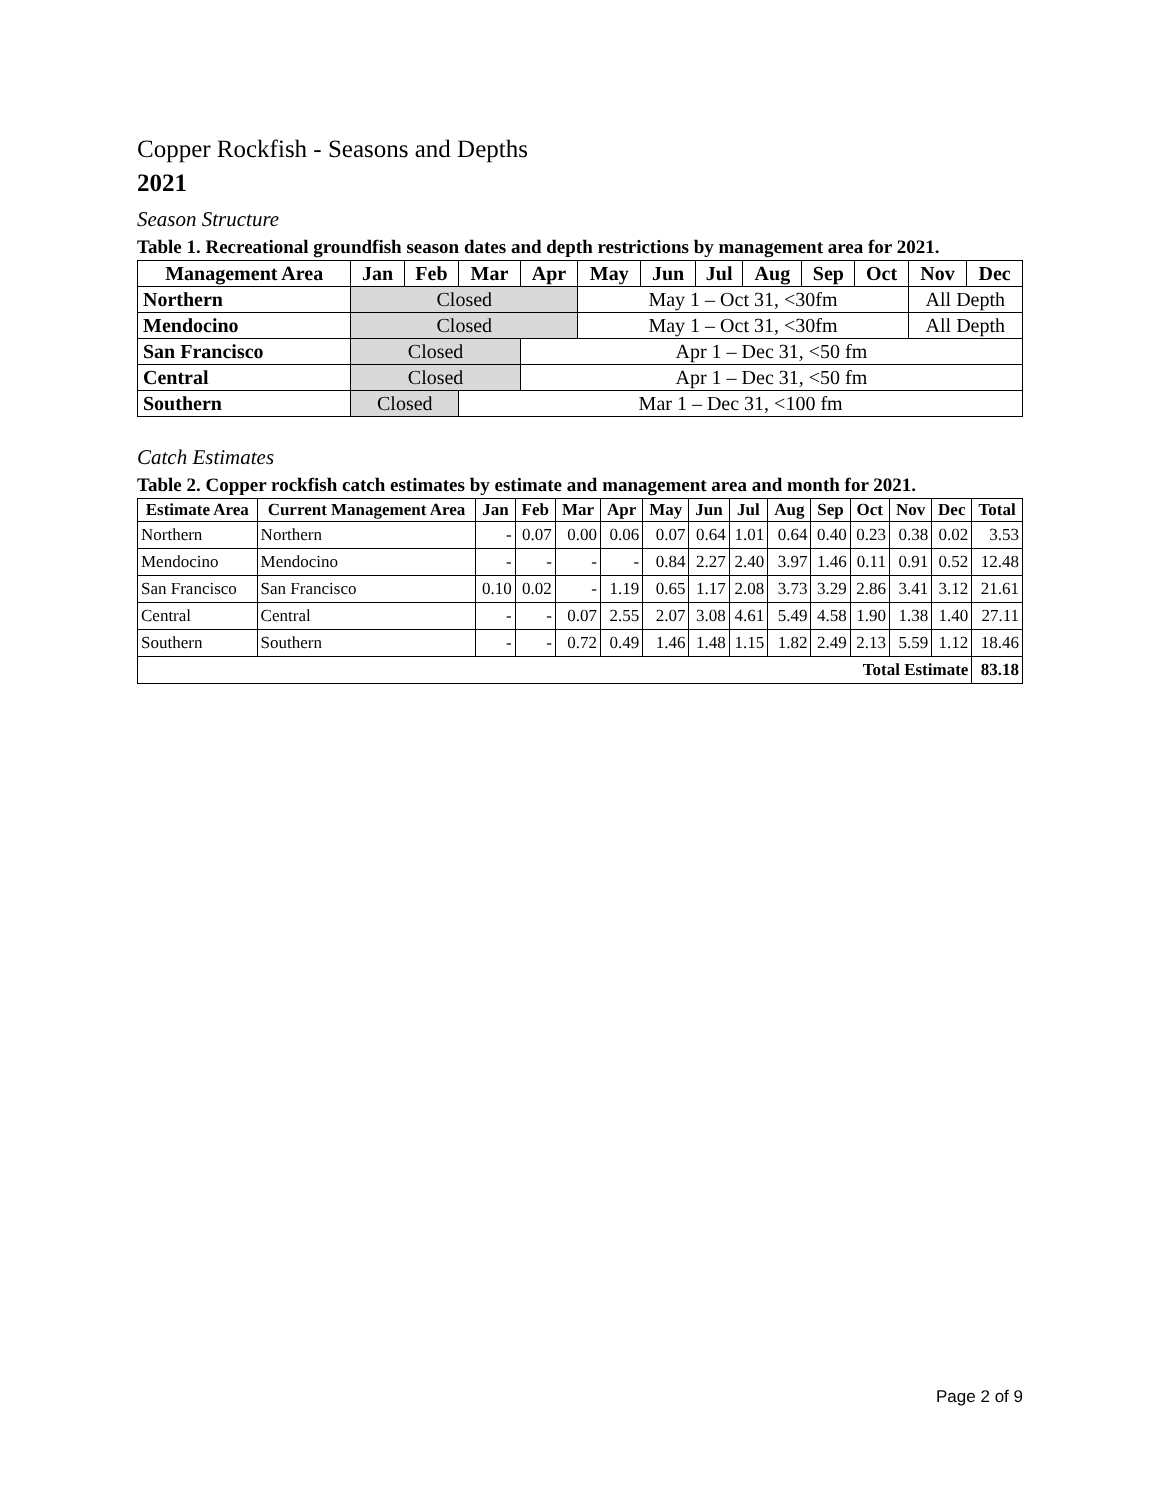Copper Rockfish - Seasons and Depths
2021
Season Structure
Table 1. Recreational groundfish season dates and depth restrictions by management area for 2021.
| Management Area | Jan | Feb | Mar | Apr | May | Jun | Jul | Aug | Sep | Oct | Nov | Dec |
| --- | --- | --- | --- | --- | --- | --- | --- | --- | --- | --- | --- | --- |
| Northern | Closed | | | | May 1 – Oct 31, <30fm | | | | | | All Depth | |
| Mendocino | Closed | | | | May 1 – Oct 31, <30fm | | | | | | All Depth | |
| San Francisco | Closed | | | Apr 1 – Dec 31, <50 fm | | | | | | | | |
| Central | Closed | | | Apr 1 – Dec 31, <50 fm | | | | | | | | |
| Southern | Closed | | Mar 1 – Dec 31, <100 fm | | | | | | | | | |
Catch Estimates
Table 2. Copper rockfish catch estimates by estimate and management area and month for 2021.
| Estimate Area | Current Management Area | Jan | Feb | Mar | Apr | May | Jun | Jul | Aug | Sep | Oct | Nov | Dec | Total |
| --- | --- | --- | --- | --- | --- | --- | --- | --- | --- | --- | --- | --- | --- | --- |
| Northern | Northern | - | 0.07 | 0.00 | 0.06 | 0.07 | 0.64 | 1.01 | 0.64 | 0.40 | 0.23 | 0.38 | 0.02 | 3.53 |
| Mendocino | Mendocino | - | - | - | - | 0.84 | 2.27 | 2.40 | 3.97 | 1.46 | 0.11 | 0.91 | 0.52 | 12.48 |
| San Francisco | San Francisco | 0.10 | 0.02 | - | 1.19 | 0.65 | 1.17 | 2.08 | 3.73 | 3.29 | 2.86 | 3.41 | 3.12 | 21.61 |
| Central | Central | - | - | 0.07 | 2.55 | 2.07 | 3.08 | 4.61 | 5.49 | 4.58 | 1.90 | 1.38 | 1.40 | 27.11 |
| Southern | Southern | - | - | 0.72 | 0.49 | 1.46 | 1.48 | 1.15 | 1.82 | 2.49 | 2.13 | 5.59 | 1.12 | 18.46 |
| Total Estimate | | | | | | | | | | | | | | 83.18 |
Page 2 of 9